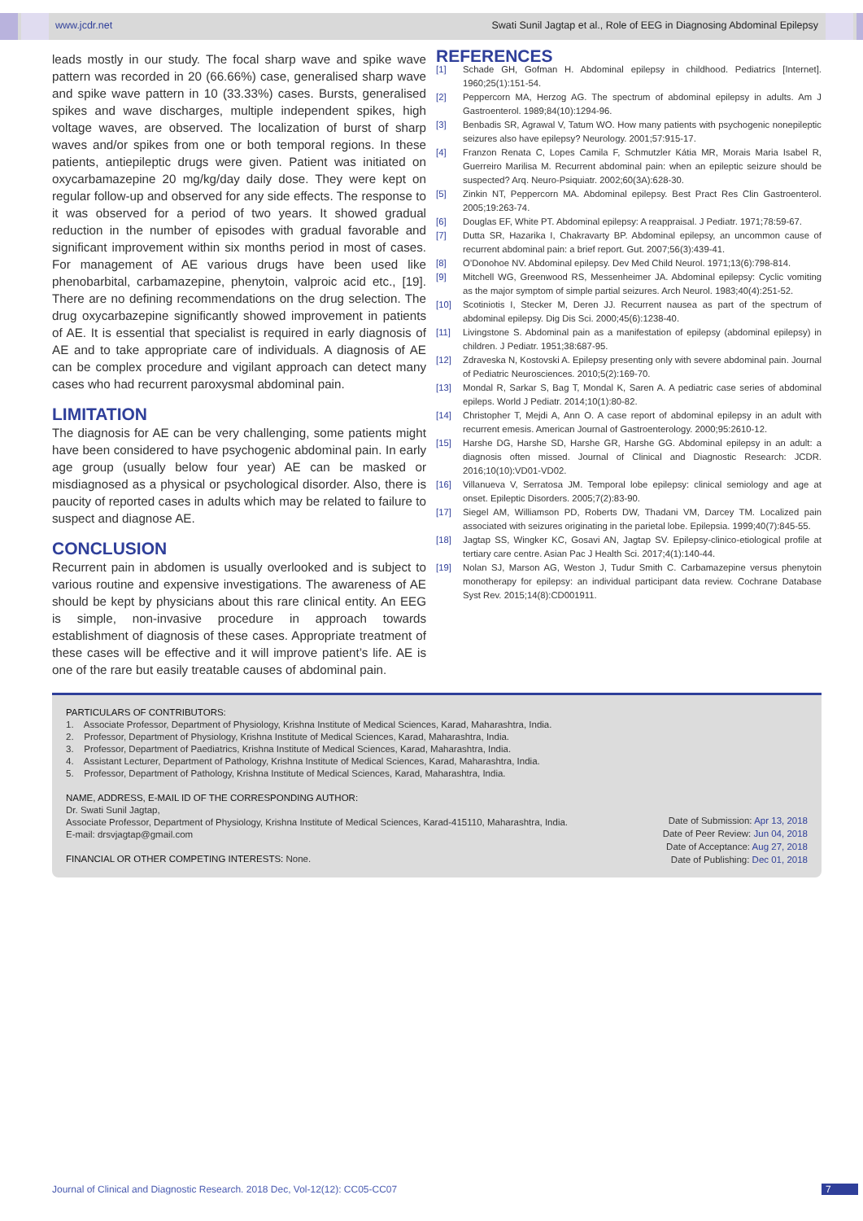www.jcdr.net Swati Sunil Jagtap et al., Role of EEG in Diagnosing Abdominal Epilepsy
leads mostly in our study. The focal sharp wave and spike wave pattern was recorded in 20 (66.66%) case, generalised sharp wave and spike wave pattern in 10 (33.33%) cases. Bursts, generalised spikes and wave discharges, multiple independent spikes, high voltage waves, are observed. The localization of burst of sharp waves and/or spikes from one or both temporal regions. In these patients, antiepileptic drugs were given. Patient was initiated on oxycarbamazepine 20 mg/kg/day daily dose. They were kept on regular follow-up and observed for any side effects. The response to it was observed for a period of two years. It showed gradual reduction in the number of episodes with gradual favorable and significant improvement within six months period in most of cases. For management of AE various drugs have been used like phenobarbital, carbamazepine, phenytoin, valproic acid etc., [19]. There are no defining recommendations on the drug selection. The drug oxycarbazepine significantly showed improvement in patients of AE. It is essential that specialist is required in early diagnosis of AE and to take appropriate care of individuals. A diagnosis of AE can be complex procedure and vigilant approach can detect many cases who had recurrent paroxysmal abdominal pain.
LIMITATION
The diagnosis for AE can be very challenging, some patients might have been considered to have psychogenic abdominal pain. In early age group (usually below four year) AE can be masked or misdiagnosed as a physical or psychological disorder. Also, there is paucity of reported cases in adults which may be related to failure to suspect and diagnose AE.
CONCLUSION
Recurrent pain in abdomen is usually overlooked and is subject to various routine and expensive investigations. The awareness of AE should be kept by physicians about this rare clinical entity. An EEG is simple, non-invasive procedure in approach towards establishment of diagnosis of these cases. Appropriate treatment of these cases will be effective and it will improve patient’s life. AE is one of the rare but easily treatable causes of abdominal pain.
REFERENCES
[1] Schade GH, Gofman H. Abdominal epilepsy in childhood. Pediatrics [Internet]. 1960;25(1):151-54.
[2] Peppercorn MA, Herzog AG. The spectrum of abdominal epilepsy in adults. Am J Gastroenterol. 1989;84(10):1294-96.
[3] Benbadis SR, Agrawal V, Tatum WO. How many patients with psychogenic nonepileptic seizures also have epilepsy? Neurology. 2001;57:915-17.
[4] Franzon Renata C, Lopes Camila F, Schmutzler Kátia MR, Morais Maria Isabel R, Guerreiro Marilisa M. Recurrent abdominal pain: when an epileptic seizure should be suspected? Arq. Neuro-Psiquiatr. 2002;60(3A):628-30.
[5] Zinkin NT, Peppercorn MA. Abdominal epilepsy. Best Pract Res Clin Gastroenterol. 2005;19:263-74.
[6] Douglas EF, White PT. Abdominal epilepsy: A reappraisal. J Pediatr. 1971;78:59-67.
[7] Dutta SR, Hazarika I, Chakravarty BP. Abdominal epilepsy, an uncommon cause of recurrent abdominal pain: a brief report. Gut. 2007;56(3):439-41.
[8] O’Donohoe NV. Abdominal epilepsy. Dev Med Child Neurol. 1971;13(6):798-814.
[9] Mitchell WG, Greenwood RS, Messenheimer JA. Abdominal epilepsy: Cyclic vomiting as the major symptom of simple partial seizures. Arch Neurol. 1983;40(4):251-52.
[10] Scotiniotis I, Stecker M, Deren JJ. Recurrent nausea as part of the spectrum of abdominal epilepsy. Dig Dis Sci. 2000;45(6):1238-40.
[11] Livingstone S. Abdominal pain as a manifestation of epilepsy (abdominal epilepsy) in children. J Pediatr. 1951;38:687-95.
[12] Zdraveska N, Kostovski A. Epilepsy presenting only with severe abdominal pain. Journal of Pediatric Neurosciences. 2010;5(2):169-70.
[13] Mondal R, Sarkar S, Bag T, Mondal K, Saren A. A pediatric case series of abdominal epileps. World J Pediatr. 2014;10(1):80-82.
[14] Christopher T, Mejdi A, Ann O. A case report of abdominal epilepsy in an adult with recurrent emesis. American Journal of Gastroenterology. 2000;95:2610-12.
[15] Harshe DG, Harshe SD, Harshe GR, Harshe GG. Abdominal epilepsy in an adult: a diagnosis often missed. Journal of Clinical and Diagnostic Research: JCDR. 2016;10(10):VD01-VD02.
[16] Villanueva V, Serratosa JM. Temporal lobe epilepsy: clinical semiology and age at onset. Epileptic Disorders. 2005;7(2):83-90.
[17] Siegel AM, Williamson PD, Roberts DW, Thadani VM, Darcey TM. Localized pain associated with seizures originating in the parietal lobe. Epilepsia. 1999;40(7):845-55.
[18] Jagtap SS, Wingker KC, Gosavi AN, Jagtap SV. Epilepsy-clinico-etiological profile at tertiary care centre. Asian Pac J Health Sci. 2017;4(1):140-44.
[19] Nolan SJ, Marson AG, Weston J, Tudur Smith C. Carbamazepine versus phenytoin monotherapy for epilepsy: an individual participant data review. Cochrane Database Syst Rev. 2015;14(8):CD001911.
PARTICULARS OF CONTRIBUTORS:
1. Associate Professor, Department of Physiology, Krishna Institute of Medical Sciences, Karad, Maharashtra, India.
2. Professor, Department of Physiology, Krishna Institute of Medical Sciences, Karad, Maharashtra, India.
3. Professor, Department of Paediatrics, Krishna Institute of Medical Sciences, Karad, Maharashtra, India.
4. Assistant Lecturer, Department of Pathology, Krishna Institute of Medical Sciences, Karad, Maharashtra, India.
5. Professor, Department of Pathology, Krishna Institute of Medical Sciences, Karad, Maharashtra, India.
NAME, ADDRESS, E-MAIL ID OF THE CORRESPONDING AUTHOR:
Dr. Swati Sunil Jagtap,
Associate Professor, Department of Physiology, Krishna Institute of Medical Sciences, Karad-415110, Maharashtra, India.
E-mail: drsvjagtap@gmail.com
FINANCIAL OR OTHER COMPETING INTERESTS: None.
Date of Submission: Apr 13, 2018
Date of Peer Review: Jun 04, 2018
Date of Acceptance: Aug 27, 2018
Date of Publishing: Dec 01, 2018
Journal of Clinical and Diagnostic Research. 2018 Dec, Vol-12(12): CC05-CC07
7